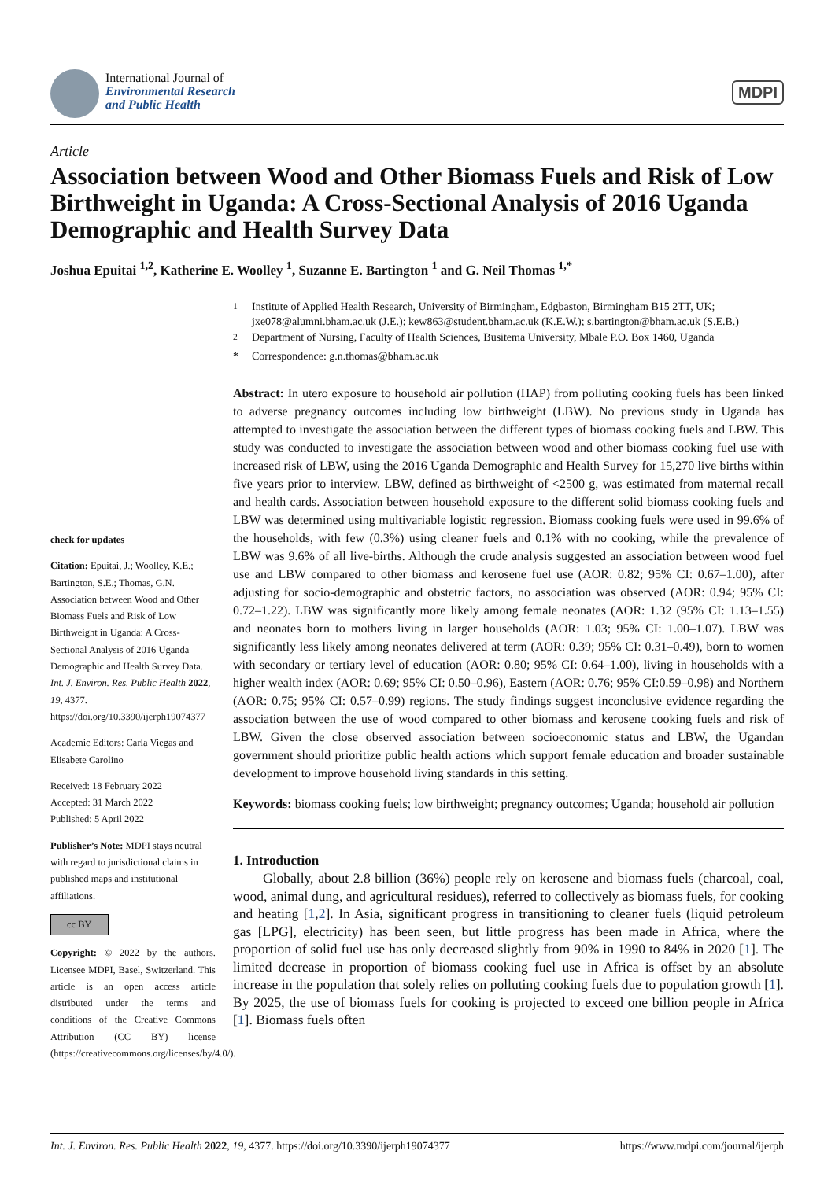International Journal of
Environmental Research
and Public Health
MDPI
Article
Association between Wood and Other Biomass Fuels and Risk of Low Birthweight in Uganda: A Cross-Sectional Analysis of 2016 Uganda Demographic and Health Survey Data
Joshua Epuitai <sup>1,2</sup>, Katherine E. Woolley <sup>1</sup>, Suzanne E. Bartington <sup>1</sup> and G. Neil Thomas <sup>1,*</sup>
<sup>1</sup> Institute of Applied Health Research, University of Birmingham, Edgbaston, Birmingham B15 2TT, UK; jxe078@alumni.bham.ac.uk (J.E.); kew863@student.bham.ac.uk (K.E.W.); s.bartington@bham.ac.uk (S.E.B.)
<sup>2</sup> Department of Nursing, Faculty of Health Sciences, Busitema University, Mbale P.O. Box 1460, Uganda
* Correspondence: g.n.thomas@bham.ac.uk
check for updates
Citation: Epuitai, J.; Woolley, K.E.; Bartington, S.E.; Thomas, G.N. Association between Wood and Other Biomass Fuels and Risk of Low Birthweight in Uganda: A Cross-Sectional Analysis of 2016 Uganda Demographic and Health Survey Data. Int. J. Environ. Res. Public Health 2022, 19, 4377. https://doi.org/10.3390/ijerph19074377
Academic Editors: Carla Viegas and Elisabete Carolino
Received: 18 February 2022
Accepted: 31 March 2022
Published: 5 April 2022
Publisher’s Note: MDPI stays neutral with regard to jurisdictional claims in published maps and institutional affiliations.
cc BY
Copyright: © 2022 by the authors. Licensee MDPI, Basel, Switzerland. This article is an open access article distributed under the terms and conditions of the Creative Commons Attribution (CC BY) license (https://creativecommons.org/licenses/by/4.0/).
Abstract: In utero exposure to household air pollution (HAP) from polluting cooking fuels has been linked to adverse pregnancy outcomes including low birthweight (LBW). No previous study in Uganda has attempted to investigate the association between the different types of biomass cooking fuels and LBW. This study was conducted to investigate the association between wood and other biomass cooking fuel use with increased risk of LBW, using the 2016 Uganda Demographic and Health Survey for 15,270 live births within five years prior to interview. LBW, defined as birthweight of <2500 g, was estimated from maternal recall and health cards. Association between household exposure to the different solid biomass cooking fuels and LBW was determined using multivariable logistic regression. Biomass cooking fuels were used in 99.6% of the households, with few (0.3%) using cleaner fuels and 0.1% with no cooking, while the prevalence of LBW was 9.6% of all live-births. Although the crude analysis suggested an association between wood fuel use and LBW compared to other biomass and kerosene fuel use (AOR: 0.82; 95% CI: 0.67–1.00), after adjusting for socio-demographic and obstetric factors, no association was observed (AOR: 0.94; 95% CI: 0.72–1.22). LBW was significantly more likely among female neonates (AOR: 1.32 (95% CI: 1.13–1.55) and neonates born to mothers living in larger households (AOR: 1.03; 95% CI: 1.00–1.07). LBW was significantly less likely among neonates delivered at term (AOR: 0.39; 95% CI: 0.31–0.49), born to women with secondary or tertiary level of education (AOR: 0.80; 95% CI: 0.64–1.00), living in households with a higher wealth index (AOR: 0.69; 95% CI: 0.50–0.96), Eastern (AOR: 0.76; 95% CI:0.59–0.98) and Northern (AOR: 0.75; 95% CI: 0.57–0.99) regions. The study findings suggest inconclusive evidence regarding the association between the use of wood compared to other biomass and kerosene cooking fuels and risk of LBW. Given the close observed association between socioeconomic status and LBW, the Ugandan government should prioritize public health actions which support female education and broader sustainable development to improve household living standards in this setting.
Keywords: biomass cooking fuels; low birthweight; pregnancy outcomes; Uganda; household air pollution
1. Introduction
Globally, about 2.8 billion (36%) people rely on kerosene and biomass fuels (charcoal, coal, wood, animal dung, and agricultural residues), referred to collectively as biomass fuels, for cooking and heating [1,2]. In Asia, significant progress in transitioning to cleaner fuels (liquid petroleum gas [LPG], electricity) has been seen, but little progress has been made in Africa, where the proportion of solid fuel use has only decreased slightly from 90% in 1990 to 84% in 2020 [1]. The limited decrease in proportion of biomass cooking fuel use in Africa is offset by an absolute increase in the population that solely relies on polluting cooking fuels due to population growth [1]. By 2025, the use of biomass fuels for cooking is projected to exceed one billion people in Africa [1]. Biomass fuels often
Int. J. Environ. Res. Public Health 2022, 19, 4377. https://doi.org/10.3390/ijerph19074377 https://www.mdpi.com/journal/ijerph